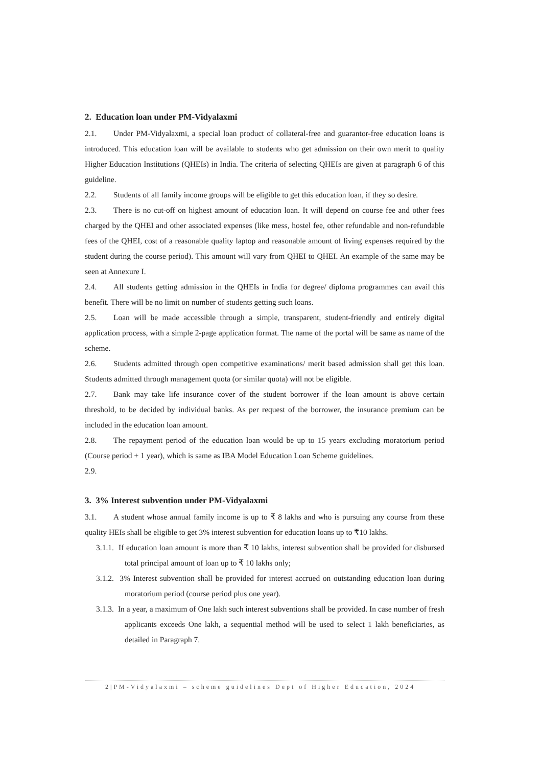2. Education loan under PM-Vidyalaxmi
2.1. Under PM-Vidyalaxmi, a special loan product of collateral-free and guarantor-free education loans is introduced. This education loan will be available to students who get admission on their own merit to quality Higher Education Institutions (QHEIs) in India. The criteria of selecting QHEIs are given at paragraph 6 of this guideline.
2.2. Students of all family income groups will be eligible to get this education loan, if they so desire.
2.3. There is no cut-off on highest amount of education loan. It will depend on course fee and other fees charged by the QHEI and other associated expenses (like mess, hostel fee, other refundable and non-refundable fees of the QHEI, cost of a reasonable quality laptop and reasonable amount of living expenses required by the student during the course period). This amount will vary from QHEI to QHEI. An example of the same may be seen at Annexure I.
2.4. All students getting admission in the QHEIs in India for degree/ diploma programmes can avail this benefit. There will be no limit on number of students getting such loans.
2.5. Loan will be made accessible through a simple, transparent, student-friendly and entirely digital application process, with a simple 2-page application format. The name of the portal will be same as name of the scheme.
2.6. Students admitted through open competitive examinations/ merit based admission shall get this loan. Students admitted through management quota (or similar quota) will not be eligible.
2.7. Bank may take life insurance cover of the student borrower if the loan amount is above certain threshold, to be decided by individual banks. As per request of the borrower, the insurance premium can be included in the education loan amount.
2.8. The repayment period of the education loan would be up to 15 years excluding moratorium period (Course period + 1 year), which is same as IBA Model Education Loan Scheme guidelines.
2.9.
3. 3% Interest subvention under PM-Vidyalaxmi
3.1. A student whose annual family income is up to ₹ 8 lakhs and who is pursuing any course from these quality HEIs shall be eligible to get 3% interest subvention for education loans up to ₹10 lakhs.
3.1.1. If education loan amount is more than ₹ 10 lakhs, interest subvention shall be provided for disbursed total principal amount of loan up to ₹ 10 lakhs only;
3.1.2. 3% Interest subvention shall be provided for interest accrued on outstanding education loan during moratorium period (course period plus one year).
3.1.3. In a year, a maximum of One lakh such interest subventions shall be provided. In case number of fresh applicants exceeds One lakh, a sequential method will be used to select 1 lakh beneficiaries, as detailed in Paragraph 7.
2|PM-Vidyalaxmi – scheme guidelines Dept of Higher Education, 2024